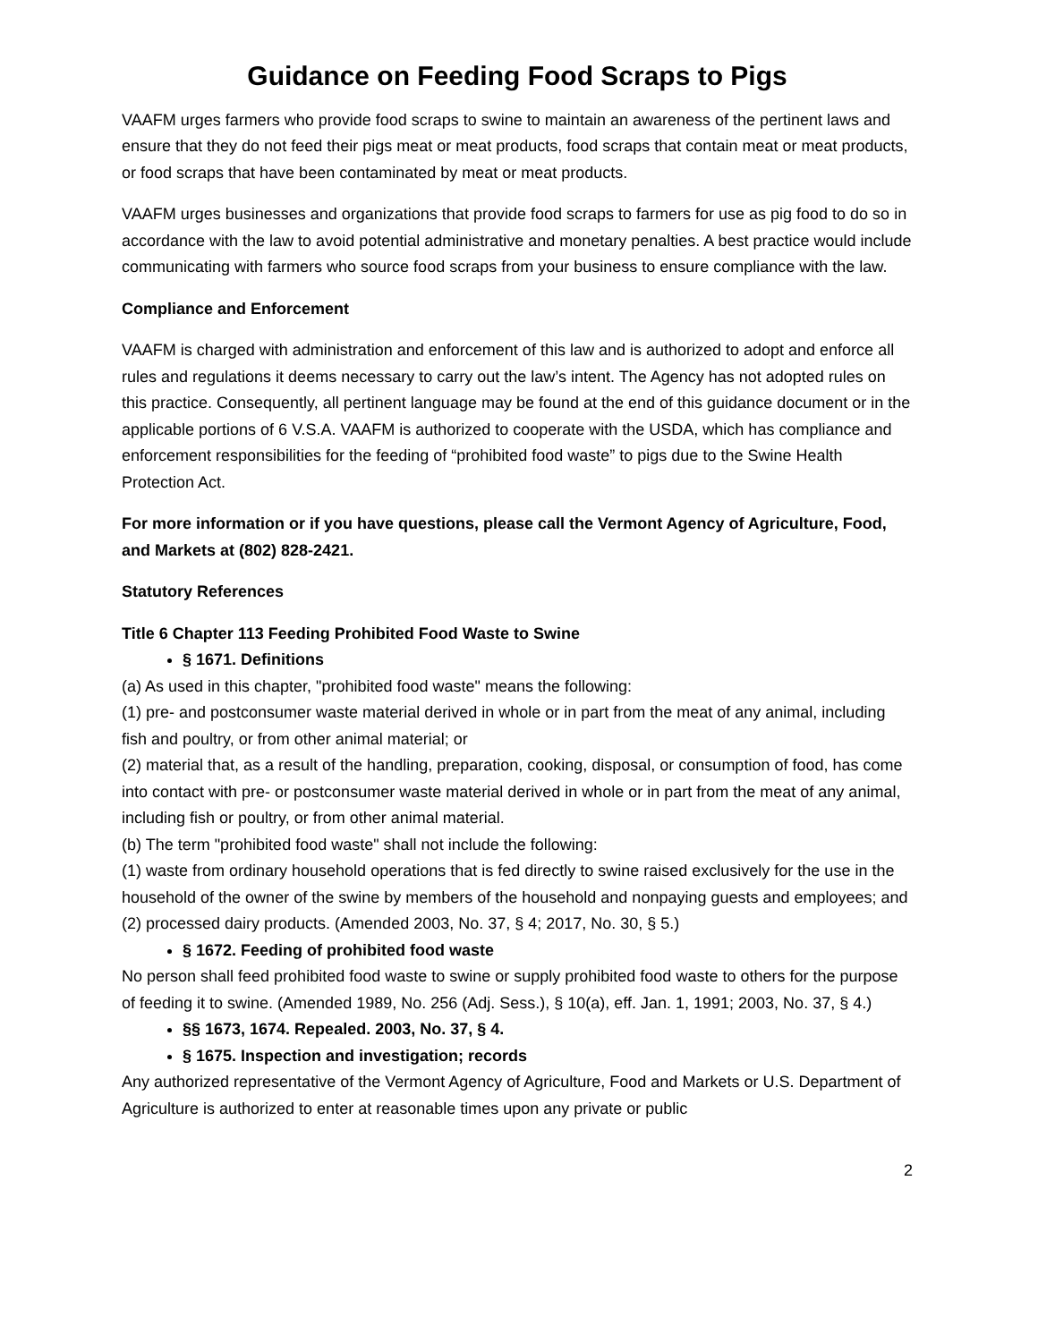Guidance on Feeding Food Scraps to Pigs
VAAFM urges farmers who provide food scraps to swine to maintain an awareness of the pertinent laws and ensure that they do not feed their pigs meat or meat products, food scraps that contain meat or meat products, or food scraps that have been contaminated by meat or meat products.
VAAFM urges businesses and organizations that provide food scraps to farmers for use as pig food to do so in accordance with the law to avoid potential administrative and monetary penalties. A best practice would include communicating with farmers who source food scraps from your business to ensure compliance with the law.
Compliance and Enforcement
VAAFM is charged with administration and enforcement of this law and is authorized to adopt and enforce all rules and regulations it deems necessary to carry out the law’s intent. The Agency has not adopted rules on this practice. Consequently, all pertinent language may be found at the end of this guidance document or in the applicable portions of 6 V.S.A. VAAFM is authorized to cooperate with the USDA, which has compliance and enforcement responsibilities for the feeding of “prohibited food waste” to pigs due to the Swine Health Protection Act.
For more information or if you have questions, please call the Vermont Agency of Agriculture, Food, and Markets at (802) 828-2421.
Statutory References
Title 6 Chapter 113 Feeding Prohibited Food Waste to Swine
§ 1671. Definitions
(a) As used in this chapter, "prohibited food waste" means the following:
(1) pre- and postconsumer waste material derived in whole or in part from the meat of any animal, including fish and poultry, or from other animal material; or
(2) material that, as a result of the handling, preparation, cooking, disposal, or consumption of food, has come into contact with pre- or postconsumer waste material derived in whole or in part from the meat of any animal, including fish or poultry, or from other animal material.
(b) The term "prohibited food waste" shall not include the following:
(1) waste from ordinary household operations that is fed directly to swine raised exclusively for the use in the household of the owner of the swine by members of the household and nonpaying guests and employees; and
(2) processed dairy products. (Amended 2003, No. 37, § 4; 2017, No. 30, § 5.)
§ 1672. Feeding of prohibited food waste
No person shall feed prohibited food waste to swine or supply prohibited food waste to others for the purpose of feeding it to swine. (Amended 1989, No. 256 (Adj. Sess.), § 10(a), eff. Jan. 1, 1991; 2003, No. 37, § 4.)
§§ 1673, 1674. Repealed. 2003, No. 37, § 4.
§ 1675. Inspection and investigation; records
Any authorized representative of the Vermont Agency of Agriculture, Food and Markets or U.S. Department of Agriculture is authorized to enter at reasonable times upon any private or public
2